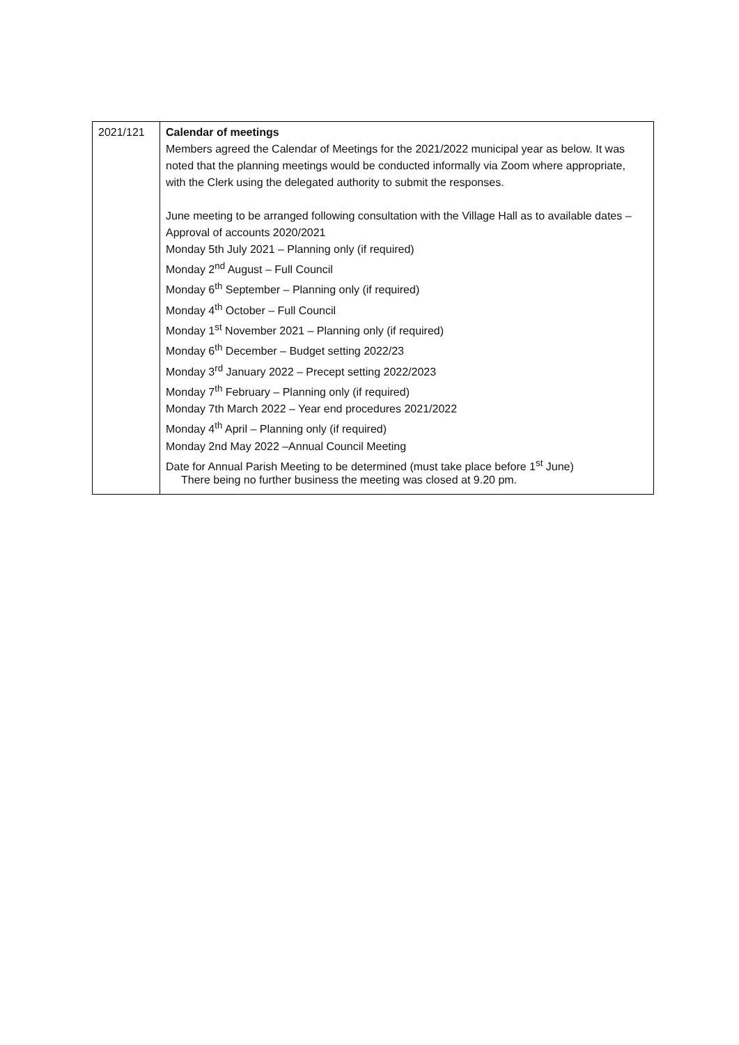| 2021/121 | Calendar of meetings Members agreed the Calendar of Meetings for the 2021/2022 municipal year as below. It was noted that the planning meetings would be conducted informally via Zoom where appropriate, with the Clerk using the delegated authority to submit the responses. June meeting to be arranged following consultation with the Village Hall as to available dates – Approval of accounts 2020/2021 Monday 5th July 2021 – Planning only (if required) Monday 2<sup>nd</sup> August – Full Council Monday 6<sup>th</sup> September – Planning only (if required) Monday 4<sup>th</sup> October – Full Council Monday 1<sup>st</sup> November 2021 – Planning only (if required) Monday 6<sup>th</sup> December – Budget setting 2022/23 Monday 3<sup>rd</sup> January 2022 – Precept setting 2022/2023 Monday 7<sup>th</sup> February – Planning only (if required) Monday 7th March 2022 – Year end procedures 2021/2022 Monday 4<sup>th</sup> April – Planning only (if required) Monday 2nd May 2022 –Annual Council Meeting Date for Annual Parish Meeting to be determined (must take place before 1<sup>st</sup> June) |
There being no further business the meeting was closed at 9.20 pm.